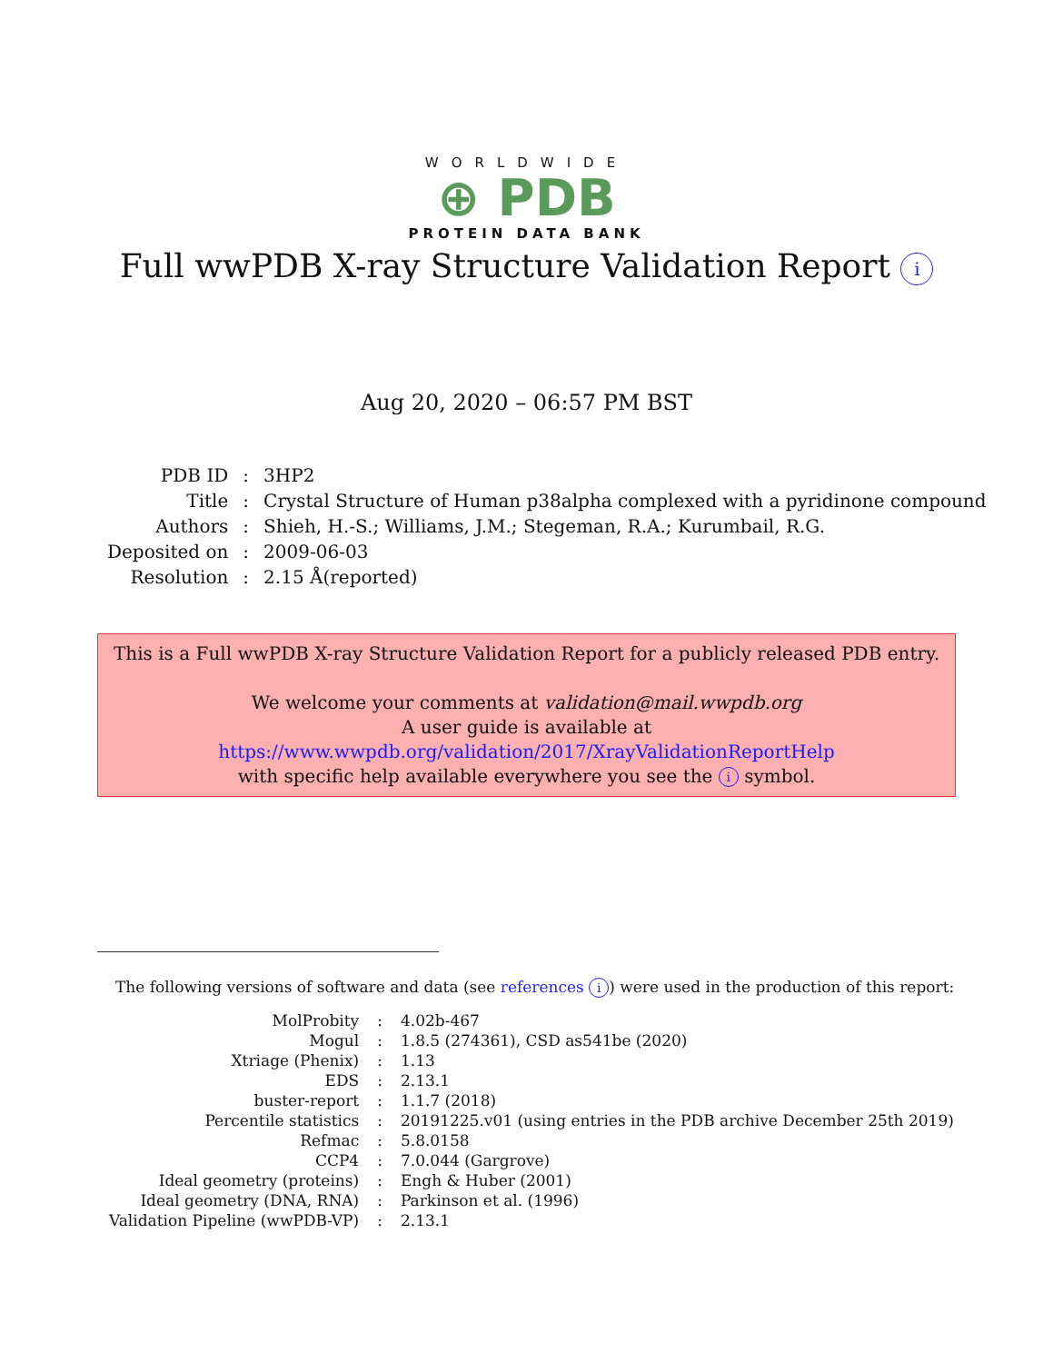WORLDWIDE
⊕ PDB
PROTEIN DATA BANK
Full wwPDB X-ray Structure Validation Report i
Aug 20, 2020 – 06:57 PM BST
| PDB ID | : | 3HP2 |
| Title | : | Crystal Structure of Human p38alpha complexed with a pyridinone compound |
| Authors | : | Shieh, H.-S.; Williams, J.M.; Stegeman, R.A.; Kurumbail, R.G. |
| Deposited on | : | 2009-06-03 |
| Resolution | : | 2.15 Å(reported) |
This is a Full wwPDB X-ray Structure Validation Report for a publicly released PDB entry.
We welcome your comments at validation@mail.wwpdb.org
A user guide is available at
https://www.wwpdb.org/validation/2017/XrayValidationReportHelp
with specific help available everywhere you see the i symbol.
The following versions of software and data (see references i) were used in the production of this report:
| MolProbity | : | 4.02b-467 |
| Mogul | : | 1.8.5 (274361), CSD as541be (2020) |
| Xtriage (Phenix) | : | 1.13 |
| EDS | : | 2.13.1 |
| buster-report | : | 1.1.7 (2018) |
| Percentile statistics | : | 20191225.v01 (using entries in the PDB archive December 25th 2019) |
| Refmac | : | 5.8.0158 |
| CCP4 | : | 7.0.044 (Gargrove) |
| Ideal geometry (proteins) | : | Engh & Huber (2001) |
| Ideal geometry (DNA, RNA) | : | Parkinson et al. (1996) |
| Validation Pipeline (wwPDB-VP) | : | 2.13.1 |